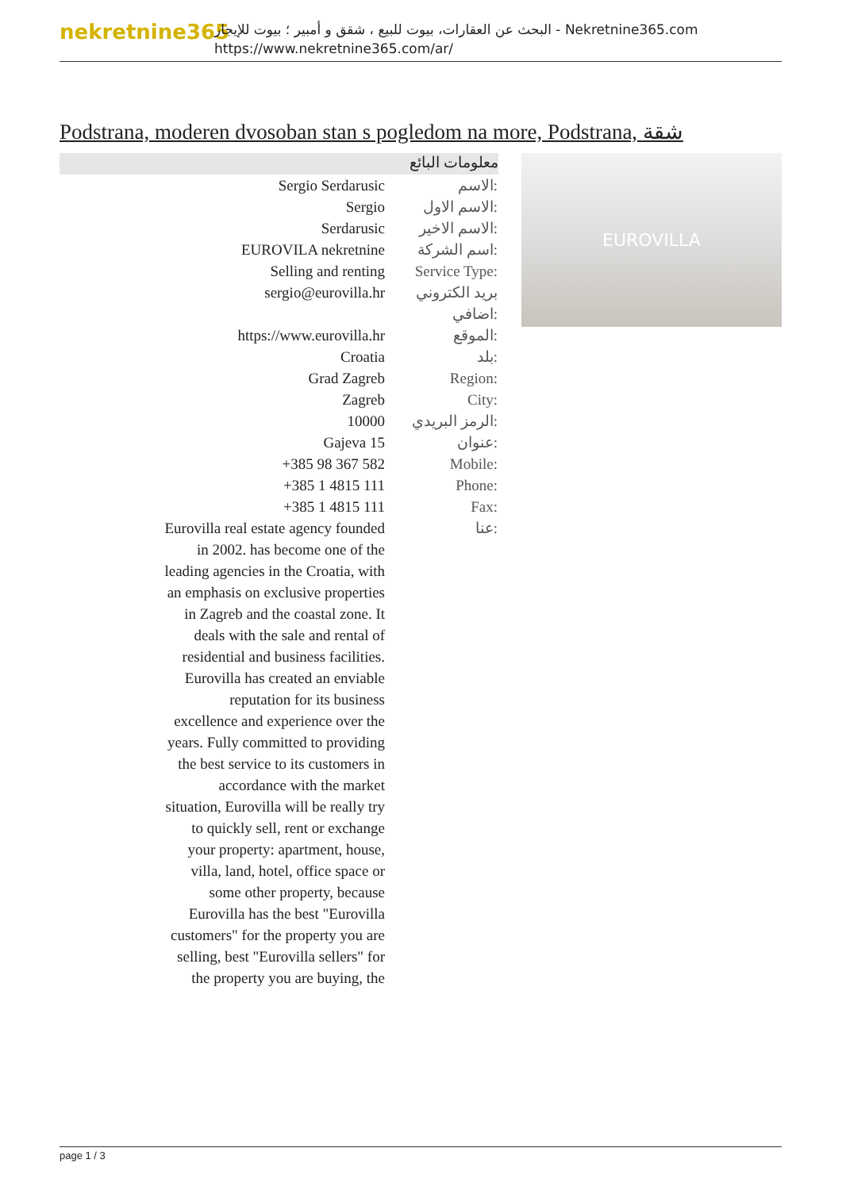nekretnine365
البحث عن العقارات، بيوت للبيع ، شقق و أمبير ؛ بيوت للإيجار - Nekretnine365.com
https://www.nekretnine365.com/ar/
Podstrana, moderen dvosoban stan s pogledom na more, Podstrana, شقة
معلومات البائع
| Sergio Serdarusic | الاسم: |
| Sergio | الاسم الاول: |
| Serdarusic | الاسم الاخير: |
| EUROVILA nekretnine | اسم الشركة: |
| Selling and renting | Service Type: |
| sergio@eurovilla.hr | بريد الكتروني اضافي: |
| https://www.eurovilla.hr | الموقع: |
| Croatia | بلد: |
| Grad Zagreb | Region: |
| Zagreb | City: |
| 10000 | الرمز البريدي: |
| Gajeva 15 | عنوان: |
| +385 98 367 582 | Mobile: |
| +385 1 4815 111 | Phone: |
| +385 1 4815 111 | Fax: |
| Eurovilla real estate agency founded in 2002. has become one of the leading agencies in the Croatia, with an emphasis on exclusive properties in Zagreb and the coastal zone. It deals with the sale and rental of residential and business facilities. Eurovilla has created an enviable reputation for its business excellence and experience over the years. Fully committed to providing the best service to its customers in accordance with the market situation, Eurovilla will be really try to quickly sell, rent or exchange your property: apartment, house, villa, land, hotel, office space or some other property, because Eurovilla has the best "Eurovilla customers" for the property you are selling, best "Eurovilla sellers" for the property you are buying, the | عنا: |
EUROVILLA
page 1 / 3